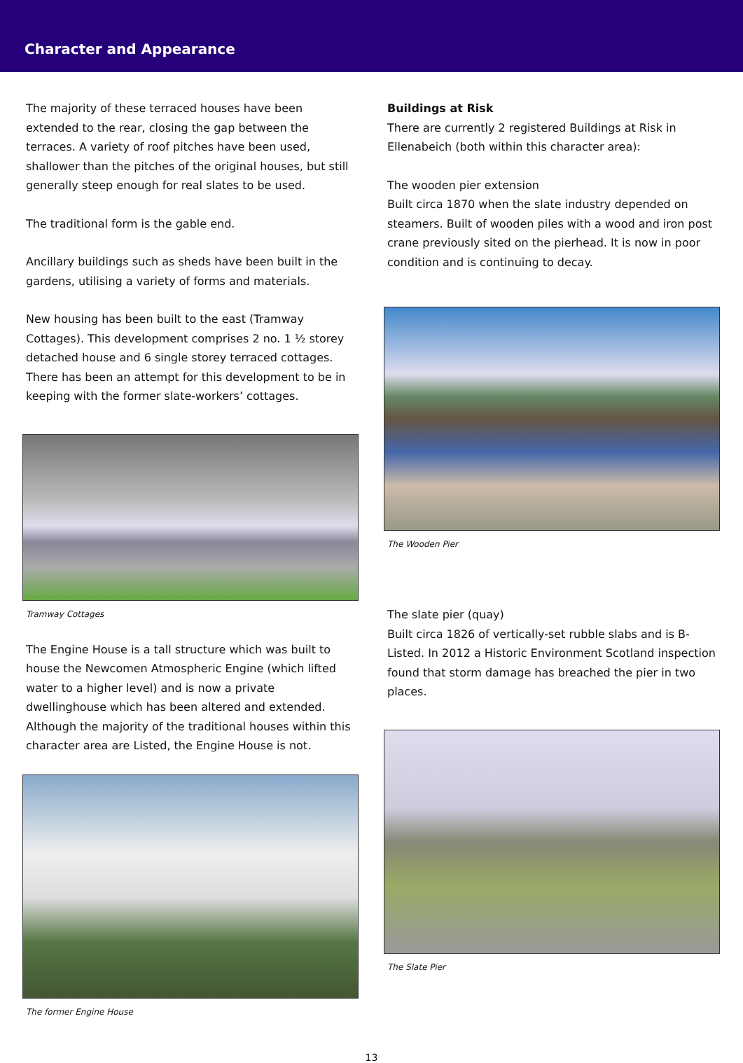Character and Appearance
The majority of these terraced houses have been extended to the rear, closing the gap between the terraces. A variety of roof pitches have been used, shallower than the pitches of the original houses, but still generally steep enough for real slates to be used.
The traditional form is the gable end.
Ancillary buildings such as sheds have been built in the gardens, utilising a variety of forms and materials.
New housing has been built to the east (Tramway Cottages). This development comprises 2 no. 1 ½ storey detached house and 6 single storey terraced cottages. There has been an attempt for this development to be in keeping with the former slate-workers’ cottages.
Tramway Cottages
The Engine House is a tall structure which was built to house the Newcomen Atmospheric Engine (which lifted water to a higher level) and is now a private dwellinghouse which has been altered and extended. Although the majority of the traditional houses within this character area are Listed, the Engine House is not.
The former Engine House
Buildings at Risk
There are currently 2 registered Buildings at Risk in Ellenabeich (both within this character area):
The wooden pier extension
Built circa 1870 when the slate industry depended on steamers. Built of wooden piles with a wood and iron post crane previously sited on the pierhead. It is now in poor condition and is continuing to decay.
The Wooden Pier
The slate pier (quay)
Built circa 1826 of vertically-set rubble slabs and is B-Listed. In 2012 a Historic Environment Scotland inspection found that storm damage has breached the pier in two places.
The Slate Pier
13